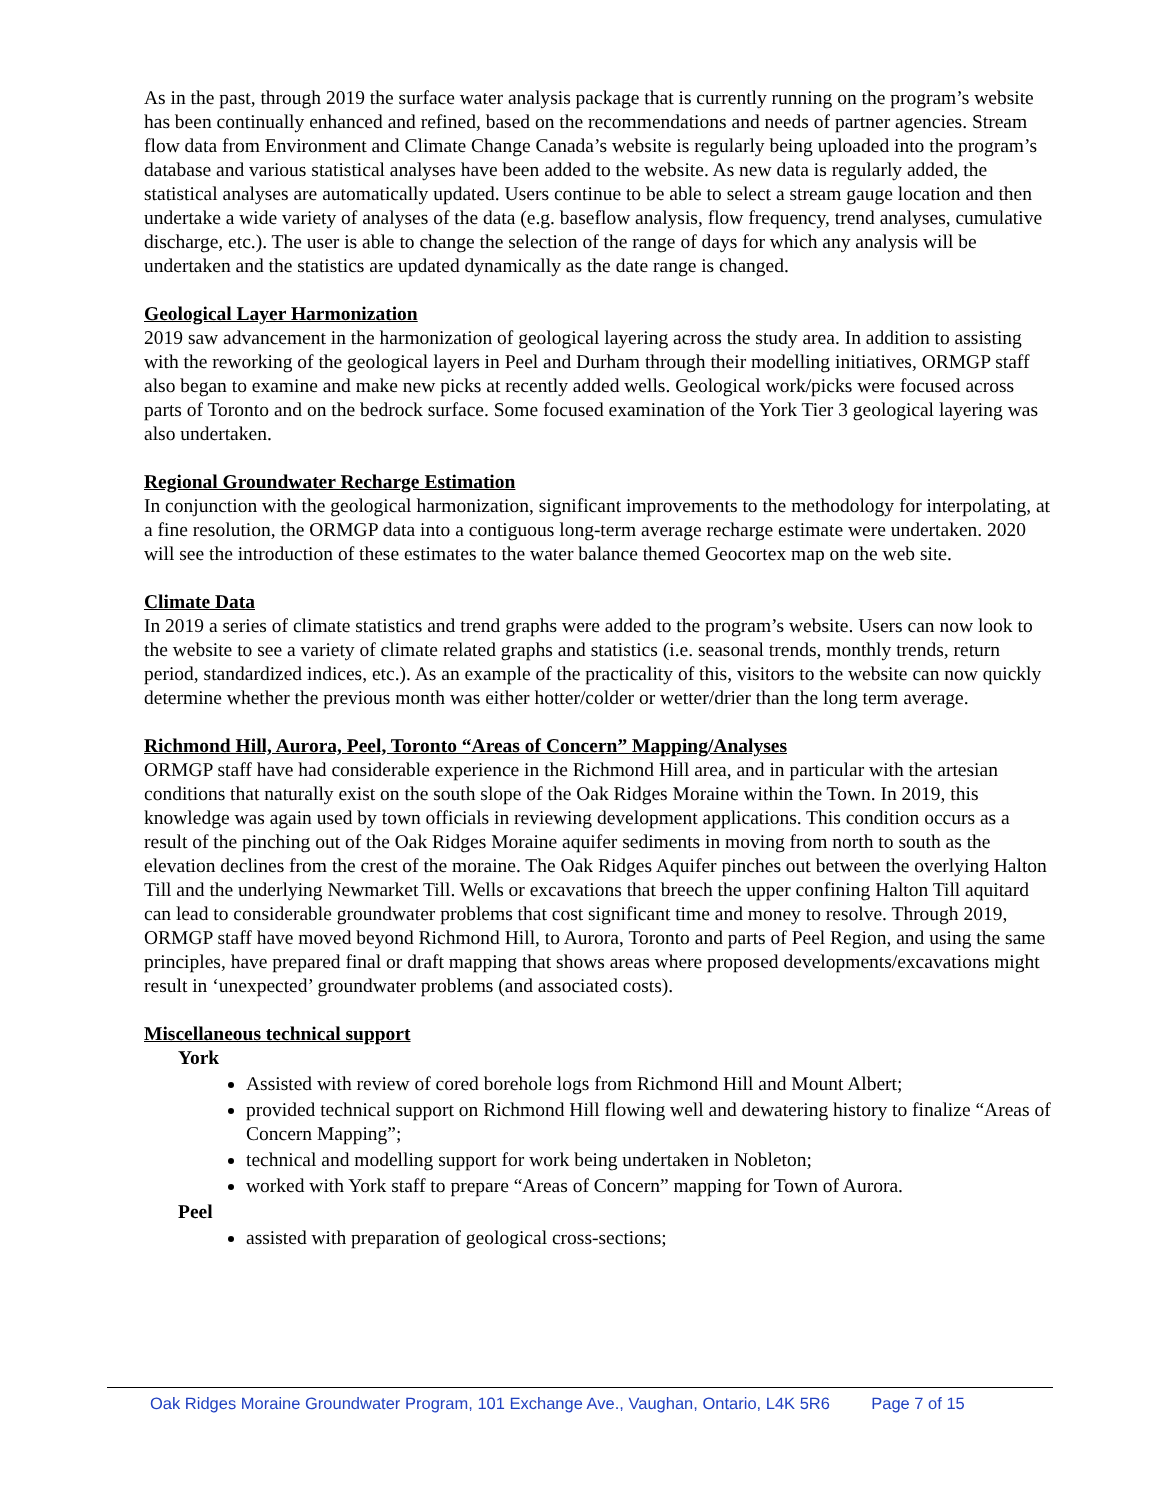As in the past, through 2019 the surface water analysis package that is currently running on the program’s website has been continually enhanced and refined, based on the recommendations and needs of partner agencies. Stream flow data from Environment and Climate Change Canada’s website is regularly being uploaded into the program’s database and various statistical analyses have been added to the website. As new data is regularly added, the statistical analyses are automatically updated. Users continue to be able to select a stream gauge location and then undertake a wide variety of analyses of the data (e.g. baseflow analysis, flow frequency, trend analyses, cumulative discharge, etc.). The user is able to change the selection of the range of days for which any analysis will be undertaken and the statistics are updated dynamically as the date range is changed.
Geological Layer Harmonization
2019 saw advancement in the harmonization of geological layering across the study area. In addition to assisting with the reworking of the geological layers in Peel and Durham through their modelling initiatives, ORMGP staff also began to examine and make new picks at recently added wells. Geological work/picks were focused across parts of Toronto and on the bedrock surface. Some focused examination of the York Tier 3 geological layering was also undertaken.
Regional Groundwater Recharge Estimation
In conjunction with the geological harmonization, significant improvements to the methodology for interpolating, at a fine resolution, the ORMGP data into a contiguous long-term average recharge estimate were undertaken. 2020 will see the introduction of these estimates to the water balance themed Geocortex map on the web site.
Climate Data
In 2019 a series of climate statistics and trend graphs were added to the program’s website. Users can now look to the website to see a variety of climate related graphs and statistics (i.e. seasonal trends, monthly trends, return period, standardized indices, etc.). As an example of the practicality of this, visitors to the website can now quickly determine whether the previous month was either hotter/colder or wetter/drier than the long term average.
Richmond Hill, Aurora, Peel, Toronto “Areas of Concern” Mapping/Analyses
ORMGP staff have had considerable experience in the Richmond Hill area, and in particular with the artesian conditions that naturally exist on the south slope of the Oak Ridges Moraine within the Town. In 2019, this knowledge was again used by town officials in reviewing development applications. This condition occurs as a result of the pinching out of the Oak Ridges Moraine aquifer sediments in moving from north to south as the elevation declines from the crest of the moraine. The Oak Ridges Aquifer pinches out between the overlying Halton Till and the underlying Newmarket Till. Wells or excavations that breech the upper confining Halton Till aquitard can lead to considerable groundwater problems that cost significant time and money to resolve. Through 2019, ORMGP staff have moved beyond Richmond Hill, to Aurora, Toronto and parts of Peel Region, and using the same principles, have prepared final or draft mapping that shows areas where proposed developments/excavations might result in ‘unexpected’ groundwater problems (and associated costs).
Miscellaneous technical support
York
Assisted with review of cored borehole logs from Richmond Hill and Mount Albert;
provided technical support on Richmond Hill flowing well and dewatering history to finalize “Areas of Concern Mapping”;
technical and modelling support for work being undertaken in Nobleton;
worked with York staff to prepare “Areas of Concern” mapping for Town of Aurora.
Peel
assisted with preparation of geological cross-sections;
Oak Ridges Moraine Groundwater Program, 101 Exchange Ave., Vaughan, Ontario, L4K 5R6 Page 7 of 15